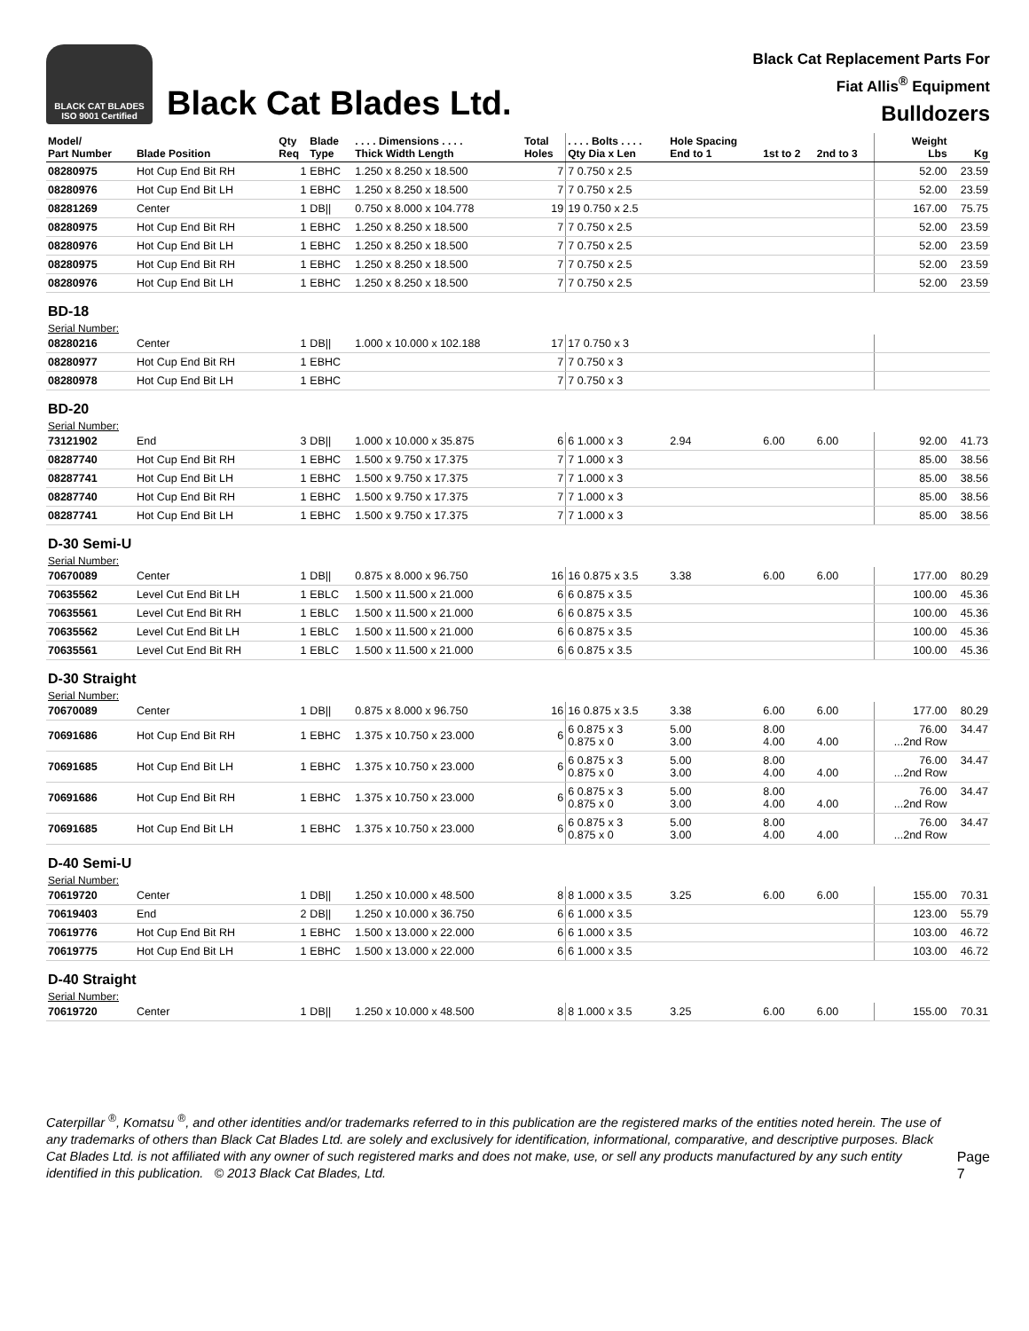BLACK CAT BLADES
ISO 9001 Certified
Black Cat Blades Ltd.
Black Cat Replacement Parts For
Fiat Allis<sup>®</sup> Equipment
Bulldozers
| Model/ Part Number | Blade Position | Qty Req | Blade Type | . . . . Dimensions . . . . Thick Width Length | Total Holes | . . . . Bolts . . . . Qty Dia x Len | Hole Spacing End to 1 | 1st to 2 | 2nd to 3 | Weight Lbs | Kg |
| --- | --- | --- | --- | --- | --- | --- | --- | --- | --- | --- | --- |
| 08280975 | Hot Cup End Bit RH | 1 | EBHC | 1.250 x 8.250 x 18.500 | 7 | 7 0.750 x 2.5 | | | | 52.00 | 23.59 |
| 08280976 | Hot Cup End Bit LH | 1 | EBHC | 1.250 x 8.250 x 18.500 | 7 | 7 0.750 x 2.5 | | | | 52.00 | 23.59 |
| 08281269 | Center | 1 | DB// | 0.750 x 8.000 x 104.778 | 19 | 19 0.750 x 2.5 | | | | 167.00 | 75.75 |
| 08280975 | Hot Cup End Bit RH | 1 | EBHC | 1.250 x 8.250 x 18.500 | 7 | 7 0.750 x 2.5 | | | | 52.00 | 23.59 |
| 08280976 | Hot Cup End Bit LH | 1 | EBHC | 1.250 x 8.250 x 18.500 | 7 | 7 0.750 x 2.5 | | | | 52.00 | 23.59 |
| 08280975 | Hot Cup End Bit RH | 1 | EBHC | 1.250 x 8.250 x 18.500 | 7 | 7 0.750 x 2.5 | | | | 52.00 | 23.59 |
| 08280976 | Hot Cup End Bit LH | 1 | EBHC | 1.250 x 8.250 x 18.500 | 7 | 7 0.750 x 2.5 | | | | 52.00 | 23.59 |
| BD-18 | | | | | | | | | | | |
| Serial Number: | | | | | | | | | | | |
| 08280216 | Center | 1 | DB// | 1.000 x 10.000 x 102.188 | 17 | 17 0.750 x 3 | | | | | |
| 08280977 | Hot Cup End Bit RH | 1 | EBHC | | 7 | 7 0.750 x 3 | | | | | |
| 08280978 | Hot Cup End Bit LH | 1 | EBHC | | 7 | 7 0.750 x 3 | | | | | |
| BD-20 | | | | | | | | | | | |
| Serial Number: | | | | | | | | | | | |
| 73121902 | End | 3 | DB// | 1.000 x 10.000 x 35.875 | 6 | 6 1.000 x 3 | 2.94 | 6.00 | 6.00 | 92.00 | 41.73 |
| 08287740 | Hot Cup End Bit RH | 1 | EBHC | 1.500 x 9.750 x 17.375 | 7 | 7 1.000 x 3 | | | | 85.00 | 38.56 |
| 08287741 | Hot Cup End Bit LH | 1 | EBHC | 1.500 x 9.750 x 17.375 | 7 | 7 1.000 x 3 | | | | 85.00 | 38.56 |
| 08287740 | Hot Cup End Bit RH | 1 | EBHC | 1.500 x 9.750 x 17.375 | 7 | 7 1.000 x 3 | | | | 85.00 | 38.56 |
| 08287741 | Hot Cup End Bit LH | 1 | EBHC | 1.500 x 9.750 x 17.375 | 7 | 7 1.000 x 3 | | | | 85.00 | 38.56 |
| D-30 Semi-U | | | | | | | | | | | |
| Serial Number: | | | | | | | | | | | |
| 70670089 | Center | 1 | DB// | 0.875 x 8.000 x 96.750 | 16 | 16 0.875 x 3.5 | 3.38 | 6.00 | 6.00 | 177.00 | 80.29 |
| 70635562 | Level Cut End Bit LH | 1 | EBLC | 1.500 x 11.500 x 21.000 | 6 | 6 0.875 x 3.5 | | | | 100.00 | 45.36 |
| 70635561 | Level Cut End Bit RH | 1 | EBLC | 1.500 x 11.500 x 21.000 | 6 | 6 0.875 x 3.5 | | | | 100.00 | 45.36 |
| 70635562 | Level Cut End Bit LH | 1 | EBLC | 1.500 x 11.500 x 21.000 | 6 | 6 0.875 x 3.5 | | | | 100.00 | 45.36 |
| 70635561 | Level Cut End Bit RH | 1 | EBLC | 1.500 x 11.500 x 21.000 | 6 | 6 0.875 x 3.5 | | | | 100.00 | 45.36 |
| D-30 Straight | | | | | | | | | | | |
| Serial Number: | | | | | | | | | | | |
| 70670089 | Center | 1 | DB// | 0.875 x 8.000 x 96.750 | 16 | 16 0.875 x 3.5 | 3.38 | 6.00 | 6.00 | 177.00 | 80.29 |
| 70691686 | Hot Cup End Bit RH | 1 | EBHC | 1.375 x 10.750 x 23.000 | 6 | 6 0.875 x 3 0.875 x 0 | 5.00 3.00 | 8.00 4.00 | 4.00 | 76.00 ...2nd Row | 34.47 |
| 70691685 | Hot Cup End Bit LH | 1 | EBHC | 1.375 x 10.750 x 23.000 | 6 | 6 0.875 x 3 0.875 x 0 | 5.00 3.00 | 8.00 4.00 | 4.00 | 76.00 ...2nd Row | 34.47 |
| 70691686 | Hot Cup End Bit RH | 1 | EBHC | 1.375 x 10.750 x 23.000 | 6 | 6 0.875 x 3 0.875 x 0 | 5.00 3.00 | 8.00 4.00 | 4.00 | 76.00 ...2nd Row | 34.47 |
| 70691685 | Hot Cup End Bit LH | 1 | EBHC | 1.375 x 10.750 x 23.000 | 6 | 6 0.875 x 3 0.875 x 0 | 5.00 3.00 | 8.00 4.00 | 4.00 | 76.00 ...2nd Row | 34.47 |
| D-40 Semi-U | | | | | | | | | | | |
| Serial Number: | | | | | | | | | | | |
| 70619720 | Center | 1 | DB// | 1.250 x 10.000 x 48.500 | 8 | 8 1.000 x 3.5 | 3.25 | 6.00 | 6.00 | 155.00 | 70.31 |
| 70619403 | End | 2 | DB// | 1.250 x 10.000 x 36.750 | 6 | 6 1.000 x 3.5 | | | | 123.00 | 55.79 |
| 70619776 | Hot Cup End Bit RH | 1 | EBHC | 1.500 x 13.000 x 22.000 | 6 | 6 1.000 x 3.5 | | | | 103.00 | 46.72 |
| 70619775 | Hot Cup End Bit LH | 1 | EBHC | 1.500 x 13.000 x 22.000 | 6 | 6 1.000 x 3.5 | | | | 103.00 | 46.72 |
| D-40 Straight | | | | | | | | | | | |
| Serial Number: | | | | | | | | | | | |
| 70619720 | Center | 1 | DB// | 1.250 x 10.000 x 48.500 | 8 | 8 1.000 x 3.5 | 3.25 | 6.00 | 6.00 | 155.00 | 70.31 |
Caterpillar <sup>®</sup>, Komatsu <sup>®</sup>, and other identities and/or trademarks referred to in this publication are the registered marks of the entities noted herein. The use of any trademarks of others than Black Cat Blades Ltd. are solely and exclusively for identification, informational, comparative, and descriptive purposes. Black Cat Blades Ltd. is not affiliated with any owner of such registered marks and does not make, use, or sell any products manufactured by any such entity identified in this publication. © 2013 Black Cat Blades, Ltd.
Page 7